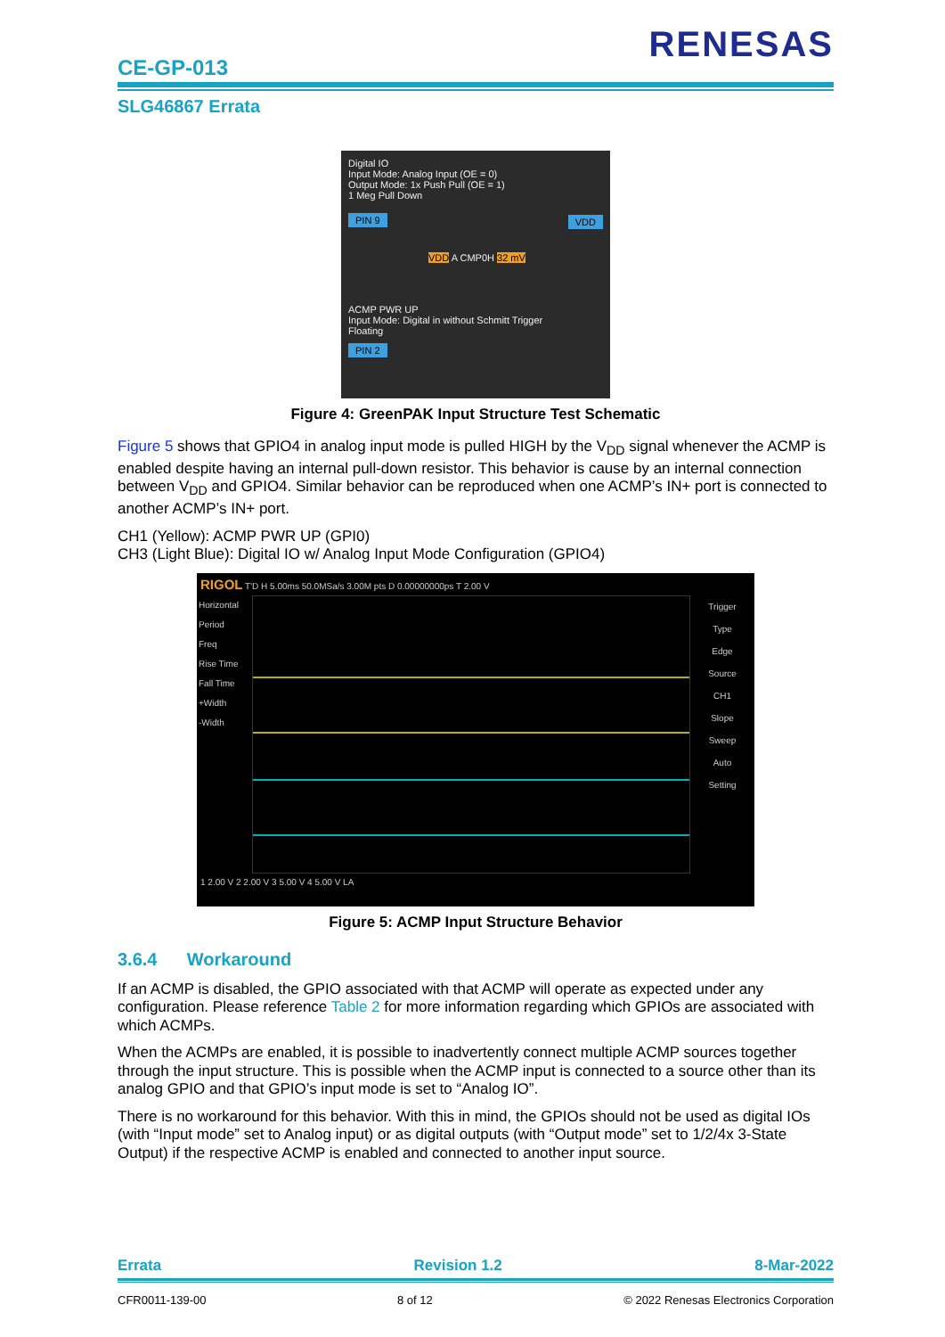CE-GP-013
RENESAS
SLG46867 Errata
Digital IO
Input Mode: Analog Input (OE = 0)
Output Mode: 1x Push Pull (OE = 1)
1 Meg Pull Down
PIN 9 VDD
VDD A CMP0H 32 mV
ACMP PWR UP
Input Mode: Digital in without Schmitt Trigger
Floating
PIN 2
Figure 4: GreenPAK Input Structure Test Schematic
Figure 5 shows that GPIO4 in analog input mode is pulled HIGH by the V<sub>DD</sub> signal whenever the ACMP is enabled despite having an internal pull-down resistor. This behavior is cause by an internal connection between V<sub>DD</sub> and GPIO4. Similar behavior can be reproduced when one ACMP’s IN+ port is connected to another ACMP’s IN+ port.
CH1 (Yellow): ACMP PWR UP (GPI0)
CH3 (Light Blue): Digital IO w/ Analog Input Mode Configuration (GPIO4)
RIGOL T'D H 5.00ms 50.0MSa/s 3.00M pts D 0.00000000ps T 2.00 V
Horizontal
Period
Freq
Rise Time
Fall Time
+Width
-Width
Trigger
Type
Edge
Source
CH1
Slope
Sweep
Auto
Setting
1 2.00 V 2 2.00 V 3 5.00 V 4 5.00 V LA
Figure 5: ACMP Input Structure Behavior
3.6.4 Workaround
If an ACMP is disabled, the GPIO associated with that ACMP will operate as expected under any configuration. Please reference Table 2 for more information regarding which GPIOs are associated with which ACMPs.
When the ACMPs are enabled, it is possible to inadvertently connect multiple ACMP sources together through the input structure. This is possible when the ACMP input is connected to a source other than its analog GPIO and that GPIO’s input mode is set to “Analog IO”.
There is no workaround for this behavior. With this in mind, the GPIOs should not be used as digital IOs (with “Input mode” set to Analog input) or as digital outputs (with “Output mode” set to 1/2/4x 3-State Output) if the respective ACMP is enabled and connected to another input source.
Errata Revision 1.2 8-Mar-2022
CFR0011-139-00 8 of 12 © 2022 Renesas Electronics Corporation